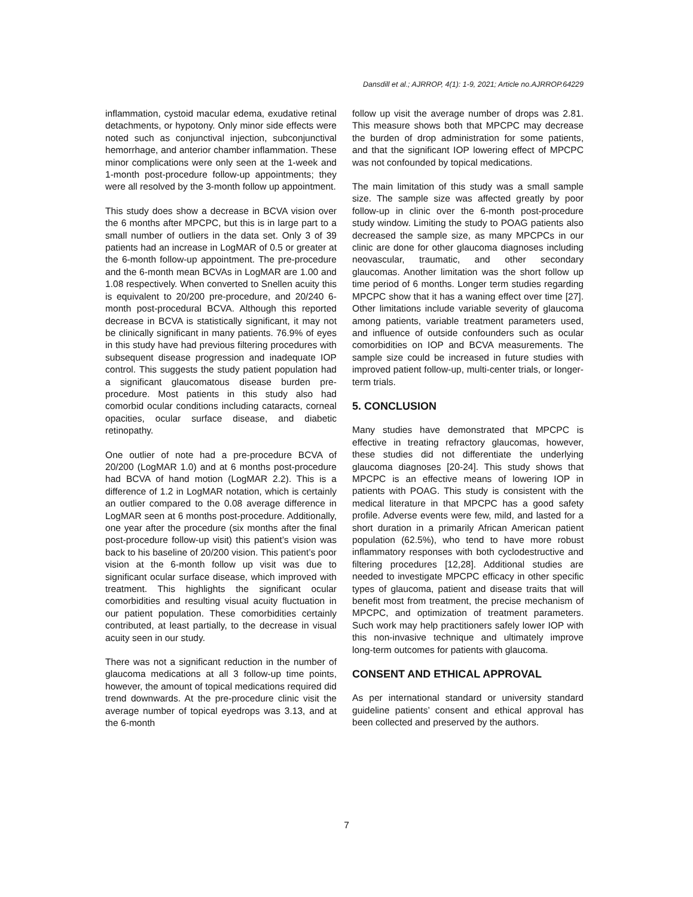Dansdill et al.; AJRROP, 4(1): 1-9, 2021; Article no.AJRROP.64229
inflammation, cystoid macular edema, exudative retinal detachments, or hypotony. Only minor side effects were noted such as conjunctival injection, subconjunctival hemorrhage, and anterior chamber inflammation. These minor complications were only seen at the 1-week and 1-month post-procedure follow-up appointments; they were all resolved by the 3-month follow up appointment.
This study does show a decrease in BCVA vision over the 6 months after MPCPC, but this is in large part to a small number of outliers in the data set. Only 3 of 39 patients had an increase in LogMAR of 0.5 or greater at the 6-month follow-up appointment. The pre-procedure and the 6-month mean BCVAs in LogMAR are 1.00 and 1.08 respectively. When converted to Snellen acuity this is equivalent to 20/200 pre-procedure, and 20/240 6-month post-procedural BCVA. Although this reported decrease in BCVA is statistically significant, it may not be clinically significant in many patients. 76.9% of eyes in this study have had previous filtering procedures with subsequent disease progression and inadequate IOP control. This suggests the study patient population had a significant glaucomatous disease burden pre-procedure. Most patients in this study also had comorbid ocular conditions including cataracts, corneal opacities, ocular surface disease, and diabetic retinopathy.
One outlier of note had a pre-procedure BCVA of 20/200 (LogMAR 1.0) and at 6 months post-procedure had BCVA of hand motion (LogMAR 2.2). This is a difference of 1.2 in LogMAR notation, which is certainly an outlier compared to the 0.08 average difference in LogMAR seen at 6 months post-procedure. Additionally, one year after the procedure (six months after the final post-procedure follow-up visit) this patient’s vision was back to his baseline of 20/200 vision. This patient’s poor vision at the 6-month follow up visit was due to significant ocular surface disease, which improved with treatment. This highlights the significant ocular comorbidities and resulting visual acuity fluctuation in our patient population. These comorbidities certainly contributed, at least partially, to the decrease in visual acuity seen in our study.
There was not a significant reduction in the number of glaucoma medications at all 3 follow-up time points, however, the amount of topical medications required did trend downwards. At the pre-procedure clinic visit the average number of topical eyedrops was 3.13, and at the 6-month
follow up visit the average number of drops was 2.81. This measure shows both that MPCPC may decrease the burden of drop administration for some patients, and that the significant IOP lowering effect of MPCPC was not confounded by topical medications.
The main limitation of this study was a small sample size. The sample size was affected greatly by poor follow-up in clinic over the 6-month post-procedure study window. Limiting the study to POAG patients also decreased the sample size, as many MPCPCs in our clinic are done for other glaucoma diagnoses including neovascular, traumatic, and other secondary glaucomas. Another limitation was the short follow up time period of 6 months. Longer term studies regarding MPCPC show that it has a waning effect over time [27]. Other limitations include variable severity of glaucoma among patients, variable treatment parameters used, and influence of outside confounders such as ocular comorbidities on IOP and BCVA measurements. The sample size could be increased in future studies with improved patient follow-up, multi-center trials, or longer-term trials.
5. CONCLUSION
Many studies have demonstrated that MPCPC is effective in treating refractory glaucomas, however, these studies did not differentiate the underlying glaucoma diagnoses [20-24]. This study shows that MPCPC is an effective means of lowering IOP in patients with POAG. This study is consistent with the medical literature in that MPCPC has a good safety profile. Adverse events were few, mild, and lasted for a short duration in a primarily African American patient population (62.5%), who tend to have more robust inflammatory responses with both cyclodestructive and filtering procedures [12,28]. Additional studies are needed to investigate MPCPC efficacy in other specific types of glaucoma, patient and disease traits that will benefit most from treatment, the precise mechanism of MPCPC, and optimization of treatment parameters. Such work may help practitioners safely lower IOP with this non-invasive technique and ultimately improve long-term outcomes for patients with glaucoma.
CONSENT AND ETHICAL APPROVAL
As per international standard or university standard guideline patients’ consent and ethical approval has been collected and preserved by the authors.
7